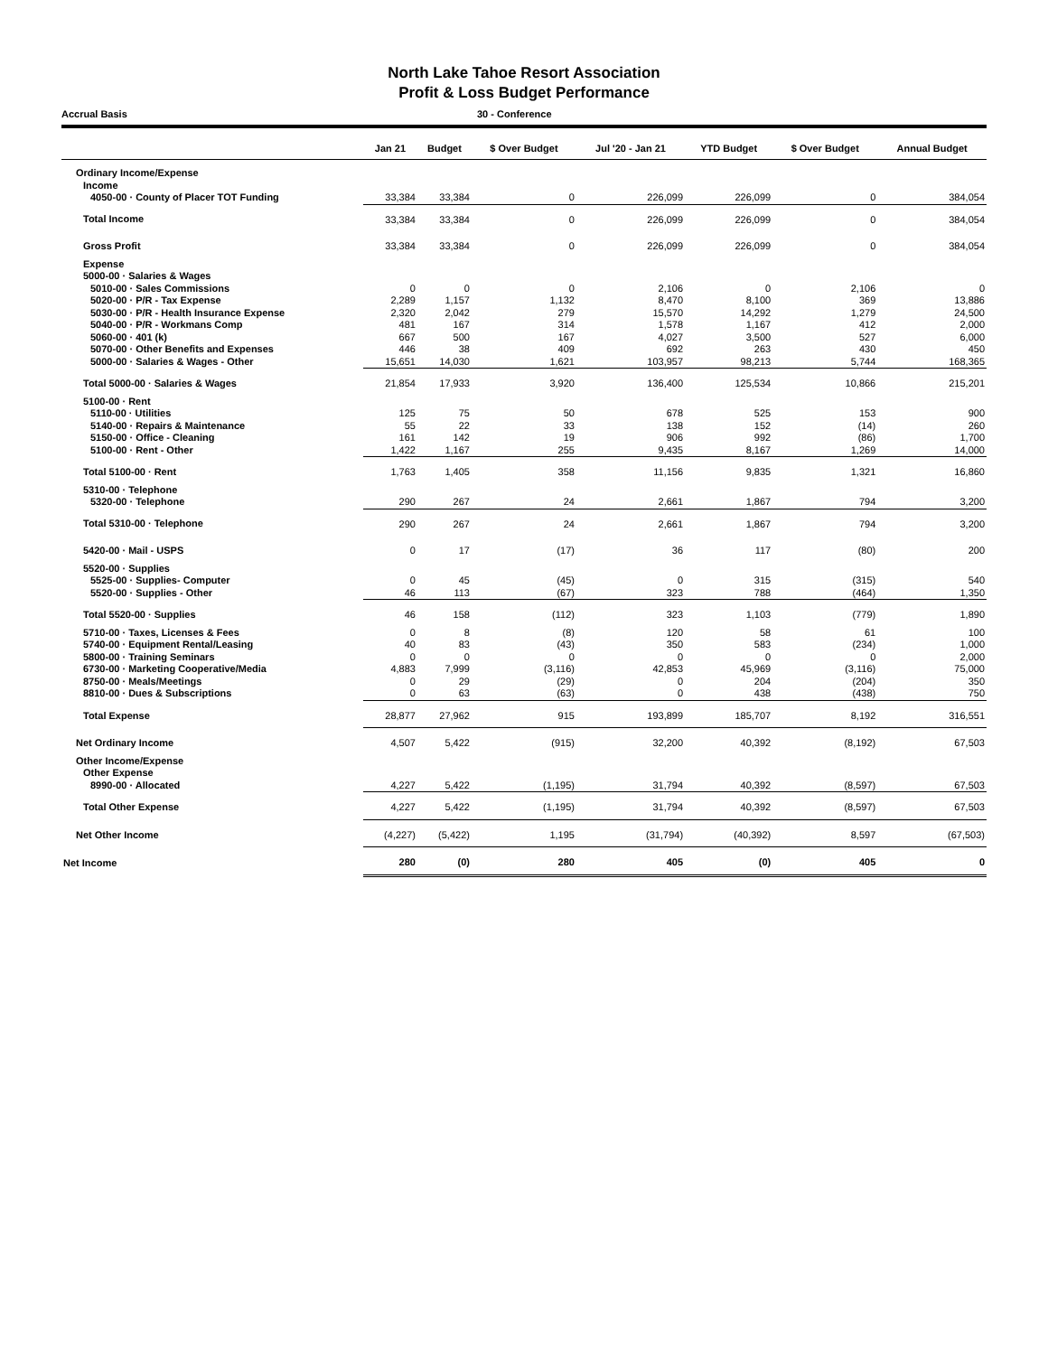North Lake Tahoe Resort Association
Profit & Loss Budget Performance
Accrual Basis 30 - Conference
| | Jan 21 | Budget | $ Over Budget | Jul '20 - Jan 21 | YTD Budget | $ Over Budget | Annual Budget |
| --- | --- | --- | --- | --- | --- | --- | --- |
| Ordinary Income/Expense | | | | | | | |
| Income | | | | | | | |
| 4050-00 · County of Placer TOT Funding | 33,384 | 33,384 | 0 | 226,099 | 226,099 | 0 | 384,054 |
| Total Income | 33,384 | 33,384 | 0 | 226,099 | 226,099 | 0 | 384,054 |
| Gross Profit | 33,384 | 33,384 | 0 | 226,099 | 226,099 | 0 | 384,054 |
| Expense | | | | | | | |
| 5000-00 · Salaries & Wages | | | | | | | |
| 5010-00 · Sales Commissions | 0 | 0 | 0 | 2,106 | 0 | 2,106 | 0 |
| 5020-00 · P/R - Tax Expense | 2,289 | 1,157 | 1,132 | 8,470 | 8,100 | 369 | 13,886 |
| 5030-00 · P/R - Health Insurance Expense | 2,320 | 2,042 | 279 | 15,570 | 14,292 | 1,279 | 24,500 |
| 5040-00 · P/R - Workmans Comp | 481 | 167 | 314 | 1,578 | 1,167 | 412 | 2,000 |
| 5060-00 · 401 (k) | 667 | 500 | 167 | 4,027 | 3,500 | 527 | 6,000 |
| 5070-00 · Other Benefits and Expenses | 446 | 38 | 409 | 692 | 263 | 430 | 450 |
| 5000-00 · Salaries & Wages - Other | 15,651 | 14,030 | 1,621 | 103,957 | 98,213 | 5,744 | 168,365 |
| Total 5000-00 · Salaries & Wages | 21,854 | 17,933 | 3,920 | 136,400 | 125,534 | 10,866 | 215,201 |
| 5100-00 · Rent | | | | | | | |
| 5110-00 · Utilities | 125 | 75 | 50 | 678 | 525 | 153 | 900 |
| 5140-00 · Repairs & Maintenance | 55 | 22 | 33 | 138 | 152 | (14) | 260 |
| 5150-00 · Office - Cleaning | 161 | 142 | 19 | 906 | 992 | (86) | 1,700 |
| 5100-00 · Rent - Other | 1,422 | 1,167 | 255 | 9,435 | 8,167 | 1,269 | 14,000 |
| Total 5100-00 · Rent | 1,763 | 1,405 | 358 | 11,156 | 9,835 | 1,321 | 16,860 |
| 5310-00 · Telephone | | | | | | | |
| 5320-00 · Telephone | 290 | 267 | 24 | 2,661 | 1,867 | 794 | 3,200 |
| Total 5310-00 · Telephone | 290 | 267 | 24 | 2,661 | 1,867 | 794 | 3,200 |
| 5420-00 · Mail - USPS | 0 | 17 | (17) | 36 | 117 | (80) | 200 |
| 5520-00 · Supplies | | | | | | | |
| 5525-00 · Supplies- Computer | 0 | 45 | (45) | 0 | 315 | (315) | 540 |
| 5520-00 · Supplies - Other | 46 | 113 | (67) | 323 | 788 | (464) | 1,350 |
| Total 5520-00 · Supplies | 46 | 158 | (112) | 323 | 1,103 | (779) | 1,890 |
| 5710-00 · Taxes, Licenses & Fees | 0 | 8 | (8) | 120 | 58 | 61 | 100 |
| 5740-00 · Equipment Rental/Leasing | 40 | 83 | (43) | 350 | 583 | (234) | 1,000 |
| 5800-00 · Training Seminars | 0 | 0 | 0 | 0 | 0 | 0 | 2,000 |
| 6730-00 · Marketing Cooperative/Media | 4,883 | 7,999 | (3,116) | 42,853 | 45,969 | (3,116) | 75,000 |
| 8750-00 · Meals/Meetings | 0 | 29 | (29) | 0 | 204 | (204) | 350 |
| 8810-00 · Dues & Subscriptions | 0 | 63 | (63) | 0 | 438 | (438) | 750 |
| Total Expense | 28,877 | 27,962 | 915 | 193,899 | 185,707 | 8,192 | 316,551 |
| Net Ordinary Income | 4,507 | 5,422 | (915) | 32,200 | 40,392 | (8,192) | 67,503 |
| Other Income/Expense | | | | | | | |
| Other Expense | | | | | | | |
| 8990-00 · Allocated | 4,227 | 5,422 | (1,195) | 31,794 | 40,392 | (8,597) | 67,503 |
| Total Other Expense | 4,227 | 5,422 | (1,195) | 31,794 | 40,392 | (8,597) | 67,503 |
| Net Other Income | (4,227) | (5,422) | 1,195 | (31,794) | (40,392) | 8,597 | (67,503) |
| Net Income | 280 | (0) | 280 | 405 | (0) | 405 | 0 |